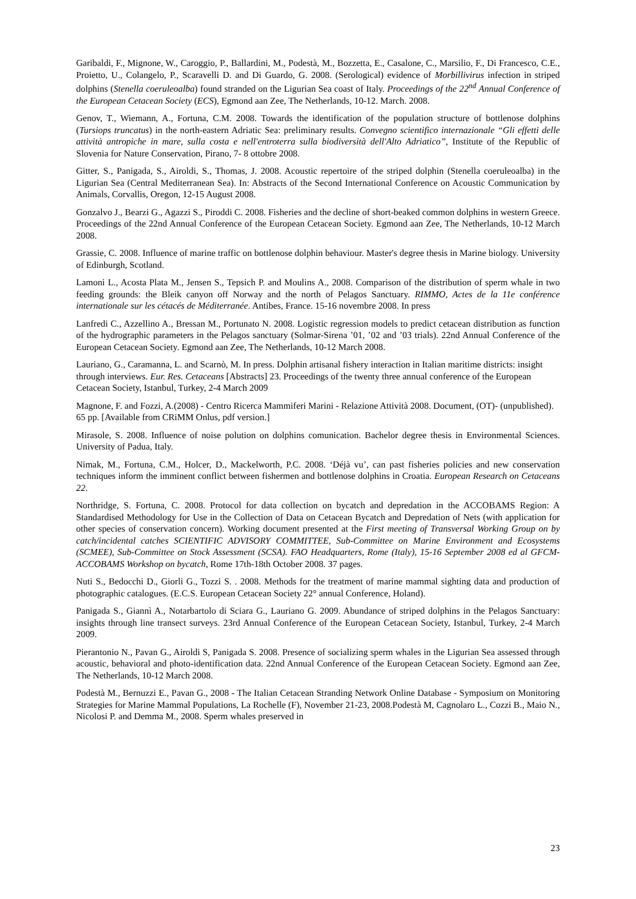Garibaldi, F., Mignone, W., Caroggio, P., Ballardini, M., Podestà, M., Bozzetta, E., Casalone, C., Marsilio, F., Di Francesco, C.E., Proietto, U., Colangelo, P., Scaravelli D. and Di Guardo, G. 2008. (Serological) evidence of Morbillivirus infection in striped dolphins (Stenella coeruleoalba) found stranded on the Ligurian Sea coast of Italy. Proceedings of the 22<sup>nd</sup> Annual Conference of the European Cetacean Society (ECS), Egmond aan Zee, The Netherlands, 10-12. March. 2008.
Genov, T., Wiemann, A., Fortuna, C.M. 2008. Towards the identification of the population structure of bottlenose dolphins (Tursiops truncatus) in the north-eastern Adriatic Sea: preliminary results. Convegno scientifico internazionale “Gli effetti delle attività antropiche in mare, sulla costa e nell'entroterra sulla biodiversità dell'Alto Adriatico”, Institute of the Republic of Slovenia for Nature Conservation, Pirano, 7- 8 ottobre 2008.
Gitter, S., Panigada, S., Airoldi, S., Thomas, J. 2008. Acoustic repertoire of the striped dolphin (Stenella coeruleoalba) in the Ligurian Sea (Central Mediterranean Sea). In: Abstracts of the Second International Conference on Acoustic Communication by Animals, Corvallis, Oregon, 12-15 August 2008.
Gonzalvo J., Bearzi G., Agazzi S., Piroddi C. 2008. Fisheries and the decline of short-beaked common dolphins in western Greece. Proceedings of the 22nd Annual Conference of the European Cetacean Society. Egmond aan Zee, The Netherlands, 10-12 March 2008.
Grassie, C. 2008. Influence of marine traffic on bottlenose dolphin behaviour. Master's degree thesis in Marine biology. University of Edinburgh, Scotland.
Lamoni L., Acosta Plata M., Jensen S., Tepsich P. and Moulins A., 2008. Comparison of the distribution of sperm whale in two feeding grounds: the Bleik canyon off Norway and the north of Pelagos Sanctuary. RIMMO, Actes de la 11e conférence internationale sur les cétacés de Méditerranée. Antibes, France. 15-16 novembre 2008. In press
Lanfredi C., Azzellino A., Bressan M., Portunato N. 2008. Logistic regression models to predict cetacean distribution as function of the hydrographic parameters in the Pelagos sanctuary (Solmar-Sirena ’01, ’02 and ’03 trials). 22nd Annual Conference of the European Cetacean Society. Egmond aan Zee, The Netherlands, 10-12 March 2008.
Lauriano, G., Caramanna, L. and Scarnò, M. In press. Dolphin artisanal fishery interaction in Italian maritime districts: insight through interviews. Eur. Res. Cetaceans [Abstracts] 23. Proceedings of the twenty three annual conference of the European Cetacean Society, Istanbul, Turkey, 2-4 March 2009
Magnone, F. and Fozzi, A.(2008) - Centro Ricerca Mammiferi Marini - Relazione Attività 2008. Document, (OT)- (unpublished). 65 pp. [Available from CRiMM Onlus, pdf version.]
Mirasole, S. 2008. Influence of noise polution on dolphins comunication. Bachelor degree thesis in Environmental Sciences. University of Padua, Italy.
Nimak, M., Fortuna, C.M., Holcer, D., Mackelworth, P.C. 2008. ‘Déjà vu’, can past fisheries policies and new conservation techniques inform the imminent conflict between fishermen and bottlenose dolphins in Croatia. European Research on Cetaceans 22.
Northridge, S. Fortuna, C. 2008. Protocol for data collection on bycatch and depredation in the ACCOBAMS Region: A Standardised Methodology for Use in the Collection of Data on Cetacean Bycatch and Depredation of Nets (with application for other species of conservation concern). Working document presented at the First meeting of Transversal Working Group on by catch/incidental catches SCIENTIFIC ADVISORY COMMITTEE, Sub-Committee on Marine Environment and Ecosystems (SCMEE), Sub-Committee on Stock Assessment (SCSA). FAO Headquarters, Rome (Italy), 15-16 September 2008 ed al GFCM-ACCOBAMS Workshop on bycatch, Rome 17th-18th October 2008. 37 pages.
Nuti S., Bedocchi D., Giorli G., Tozzi S. . 2008. Methods for the treatment of marine mammal sighting data and production of photographic catalogues. (E.C.S. European Cetacean Society 22° annual Conference, Holand).
Panigada S., Giannì A., Notarbartolo di Sciara G., Lauriano G. 2009. Abundance of striped dolphins in the Pelagos Sanctuary: insights through line transect surveys. 23rd Annual Conference of the European Cetacean Society, Istanbul, Turkey, 2-4 March 2009.
Pierantonio N., Pavan G., Airoldi S, Panigada S. 2008. Presence of socializing sperm whales in the Ligurian Sea assessed through acoustic, behavioral and photo-identification data. 22nd Annual Conference of the European Cetacean Society. Egmond aan Zee, The Netherlands, 10-12 March 2008.
Podestà M., Bernuzzi E., Pavan G., 2008 - The Italian Cetacean Stranding Network Online Database - Symposium on Monitoring Strategies for Marine Mammal Populations, La Rochelle (F), November 21-23, 2008.Podestà M, Cagnolaro L., Cozzi B., Maio N., Nicolosi P. and Demma M., 2008. Sperm whales preserved in
23